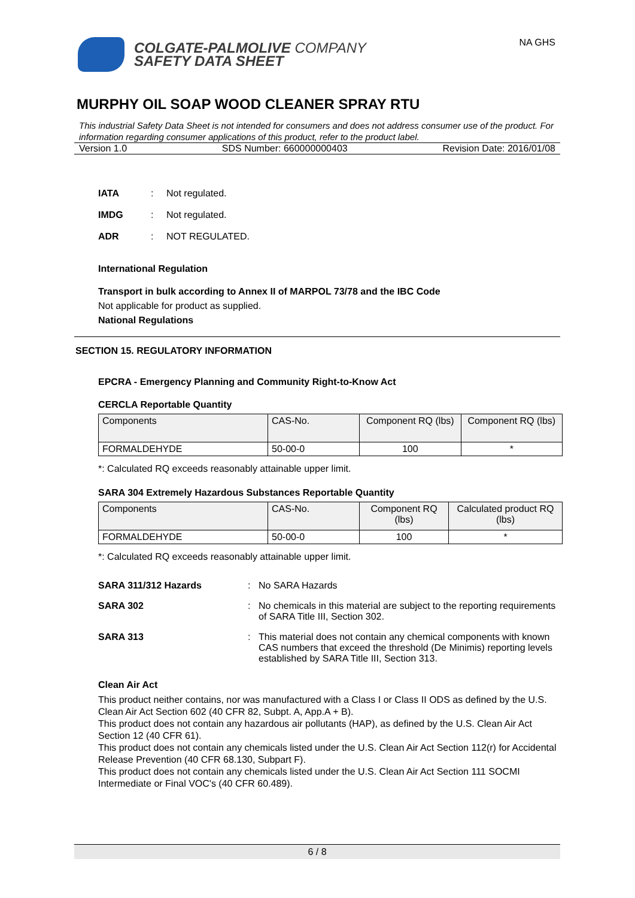COLGATE-PALMOLIVE COMPANY
SAFETY DATA SHEET
NA GHS
MURPHY OIL SOAP WOOD CLEANER SPRAY RTU
This industrial Safety Data Sheet is not intended for consumers and does not address consumer use of the product. For information regarding consumer applications of this product, refer to the product label.
Version 1.0 SDS Number: 660000000403 Revision Date: 2016/01/08
IATA: Not regulated.
IMDG: Not regulated.
ADR: NOT REGULATED.
International Regulation
Transport in bulk according to Annex II of MARPOL 73/78 and the IBC Code
Not applicable for product as supplied.
National Regulations
SECTION 15. REGULATORY INFORMATION
EPCRA - Emergency Planning and Community Right-to-Know Act
CERCLA Reportable Quantity
| Components | CAS-No. | Component RQ (lbs) | Component RQ (lbs) |
| --- | --- | --- | --- |
| FORMALDEHYDE | 50-00-0 | 100 | * |
*: Calculated RQ exceeds reasonably attainable upper limit.
SARA 304 Extremely Hazardous Substances Reportable Quantity
| Components | CAS-No. | Component RQ (lbs) | Calculated product RQ (lbs) |
| --- | --- | --- | --- |
| FORMALDEHYDE | 50-00-0 | 100 | * |
*: Calculated RQ exceeds reasonably attainable upper limit.
SARA 311/312 Hazards: No SARA Hazards
SARA 302: No chemicals in this material are subject to the reporting requirements of SARA Title III, Section 302.
SARA 313: This material does not contain any chemical components with known CAS numbers that exceed the threshold (De Minimis) reporting levels established by SARA Title III, Section 313.
Clean Air Act
This product neither contains, nor was manufactured with a Class I or Class II ODS as defined by the U.S. Clean Air Act Section 602 (40 CFR 82, Subpt. A, App.A + B).
This product does not contain any hazardous air pollutants (HAP), as defined by the U.S. Clean Air Act Section 12 (40 CFR 61).
This product does not contain any chemicals listed under the U.S. Clean Air Act Section 112(r) for Accidental Release Prevention (40 CFR 68.130, Subpart F).
This product does not contain any chemicals listed under the U.S. Clean Air Act Section 111 SOCMI Intermediate or Final VOC's (40 CFR 60.489).
6 / 8